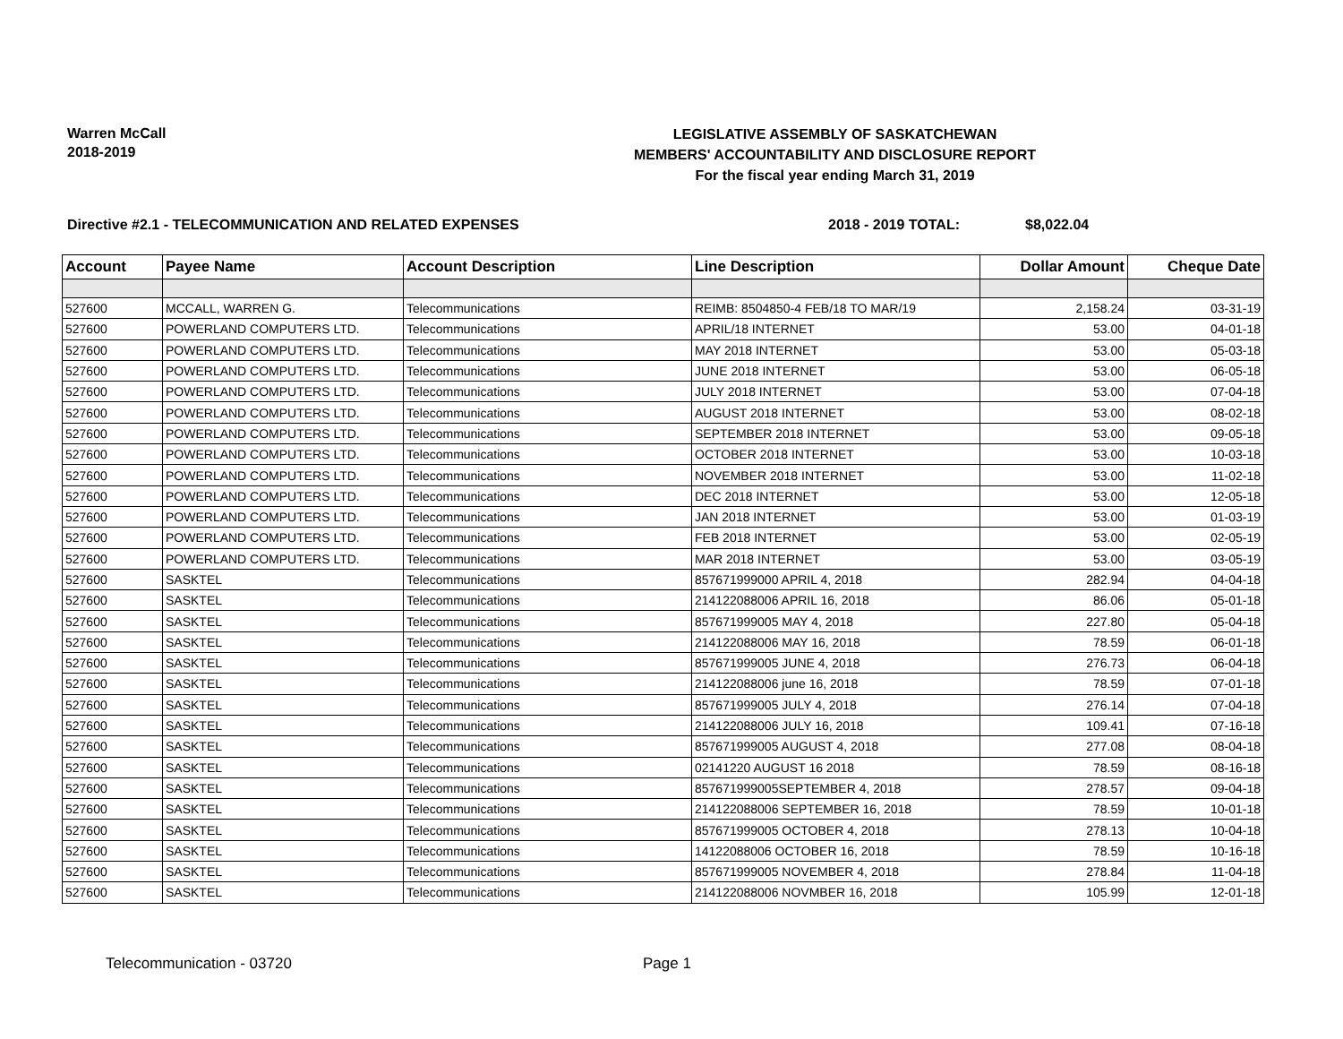Warren McCall
2018-2019
LEGISLATIVE ASSEMBLY OF SASKATCHEWAN
MEMBERS' ACCOUNTABILITY AND DISCLOSURE REPORT
For the fiscal year ending March 31, 2019
Directive #2.1 - TELECOMMUNICATION AND RELATED EXPENSES 2018 - 2019 TOTAL: $8,022.04
| Account | Payee Name | Account Description | Line Description | Dollar Amount | Cheque Date |
| --- | --- | --- | --- | --- | --- |
| 527600 | MCCALL, WARREN G. | Telecommunications | REIMB: 8504850-4 FEB/18 TO MAR/19 | 2,158.24 | 03-31-19 |
| 527600 | POWERLAND COMPUTERS LTD. | Telecommunications | APRIL/18 INTERNET | 53.00 | 04-01-18 |
| 527600 | POWERLAND COMPUTERS LTD. | Telecommunications | MAY 2018 INTERNET | 53.00 | 05-03-18 |
| 527600 | POWERLAND COMPUTERS LTD. | Telecommunications | JUNE 2018 INTERNET | 53.00 | 06-05-18 |
| 527600 | POWERLAND COMPUTERS LTD. | Telecommunications | JULY 2018 INTERNET | 53.00 | 07-04-18 |
| 527600 | POWERLAND COMPUTERS LTD. | Telecommunications | AUGUST 2018 INTERNET | 53.00 | 08-02-18 |
| 527600 | POWERLAND COMPUTERS LTD. | Telecommunications | SEPTEMBER 2018 INTERNET | 53.00 | 09-05-18 |
| 527600 | POWERLAND COMPUTERS LTD. | Telecommunications | OCTOBER 2018 INTERNET | 53.00 | 10-03-18 |
| 527600 | POWERLAND COMPUTERS LTD. | Telecommunications | NOVEMBER 2018 INTERNET | 53.00 | 11-02-18 |
| 527600 | POWERLAND COMPUTERS LTD. | Telecommunications | DEC 2018 INTERNET | 53.00 | 12-05-18 |
| 527600 | POWERLAND COMPUTERS LTD. | Telecommunications | JAN 2018 INTERNET | 53.00 | 01-03-19 |
| 527600 | POWERLAND COMPUTERS LTD. | Telecommunications | FEB 2018 INTERNET | 53.00 | 02-05-19 |
| 527600 | POWERLAND COMPUTERS LTD. | Telecommunications | MAR 2018 INTERNET | 53.00 | 03-05-19 |
| 527600 | SASKTEL | Telecommunications | 857671999000 APRIL 4, 2018 | 282.94 | 04-04-18 |
| 527600 | SASKTEL | Telecommunications | 214122088006 APRIL 16, 2018 | 86.06 | 05-01-18 |
| 527600 | SASKTEL | Telecommunications | 857671999005 MAY 4, 2018 | 227.80 | 05-04-18 |
| 527600 | SASKTEL | Telecommunications | 214122088006 MAY 16, 2018 | 78.59 | 06-01-18 |
| 527600 | SASKTEL | Telecommunications | 857671999005 JUNE 4, 2018 | 276.73 | 06-04-18 |
| 527600 | SASKTEL | Telecommunications | 214122088006 june 16, 2018 | 78.59 | 07-01-18 |
| 527600 | SASKTEL | Telecommunications | 857671999005 JULY 4, 2018 | 276.14 | 07-04-18 |
| 527600 | SASKTEL | Telecommunications | 214122088006 JULY 16, 2018 | 109.41 | 07-16-18 |
| 527600 | SASKTEL | Telecommunications | 857671999005 AUGUST 4, 2018 | 277.08 | 08-04-18 |
| 527600 | SASKTEL | Telecommunications | 02141220 AUGUST 16 2018 | 78.59 | 08-16-18 |
| 527600 | SASKTEL | Telecommunications | 857671999005SEPTEMBER 4, 2018 | 278.57 | 09-04-18 |
| 527600 | SASKTEL | Telecommunications | 214122088006 SEPTEMBER 16, 2018 | 78.59 | 10-01-18 |
| 527600 | SASKTEL | Telecommunications | 857671999005 OCTOBER 4, 2018 | 278.13 | 10-04-18 |
| 527600 | SASKTEL | Telecommunications | 14122088006 OCTOBER 16, 2018 | 78.59 | 10-16-18 |
| 527600 | SASKTEL | Telecommunications | 857671999005 NOVEMBER 4, 2018 | 278.84 | 11-04-18 |
| 527600 | SASKTEL | Telecommunications | 214122088006 NOVMBER 16, 2018 | 105.99 | 12-01-18 |
Telecommunication - 03720 Page 1